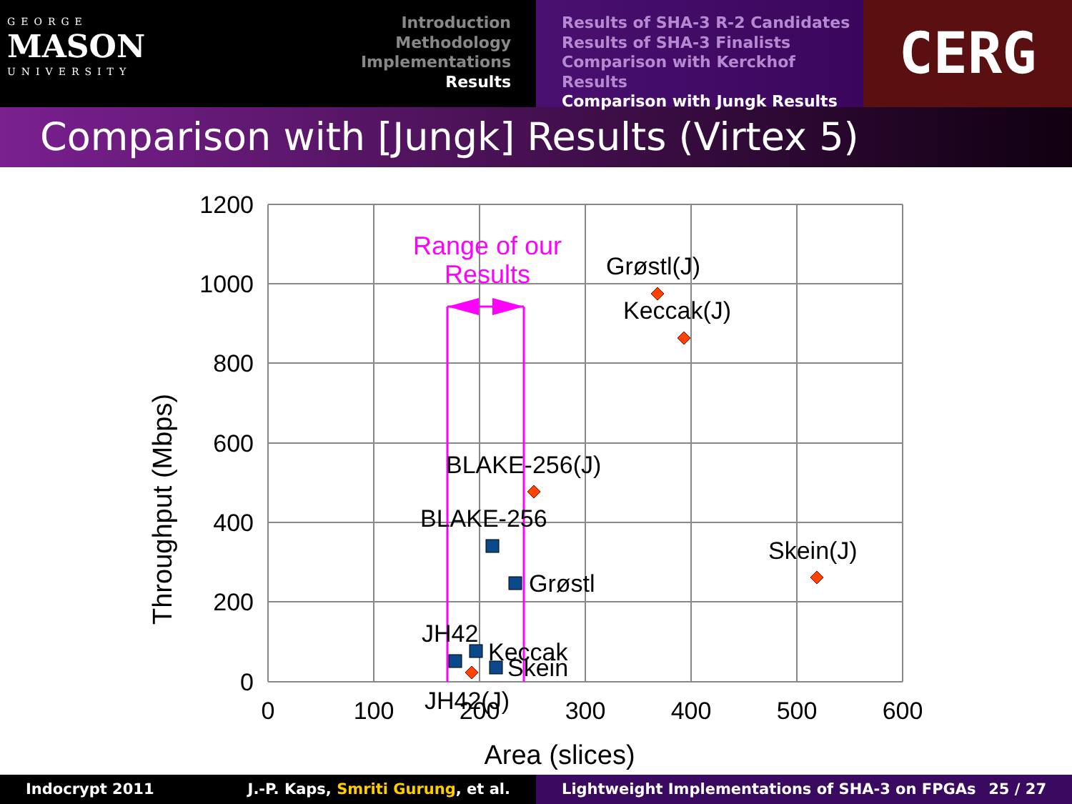GEORGE
MASON
UNIVERSITY
Introduction
Methodology
Implementations
Results
Results of SHA-3 R-2 Candidates
Results of SHA-3 Finalists
Comparison with Kerckhof Results
Comparison with Jungk Results
CERG
Comparison with [Jungk] Results (Virtex 5)
1200
1000
800
600
400
200
0
0
100
200
300
400
500
600
Area (slices)
Throughput (Mbps)
Range of our
Results
Grøstl(J)
Keccak(J)
BLAKE-256(J)
BLAKE-256
Skein(J)
Grøstl
JH42
Keccak
Skein
JH42(J)
Indocrypt 2011 J.-P. Kaps, Smriti Gurung, et al. Lightweight Implementations of SHA-3 on FPGAs 25 / 27